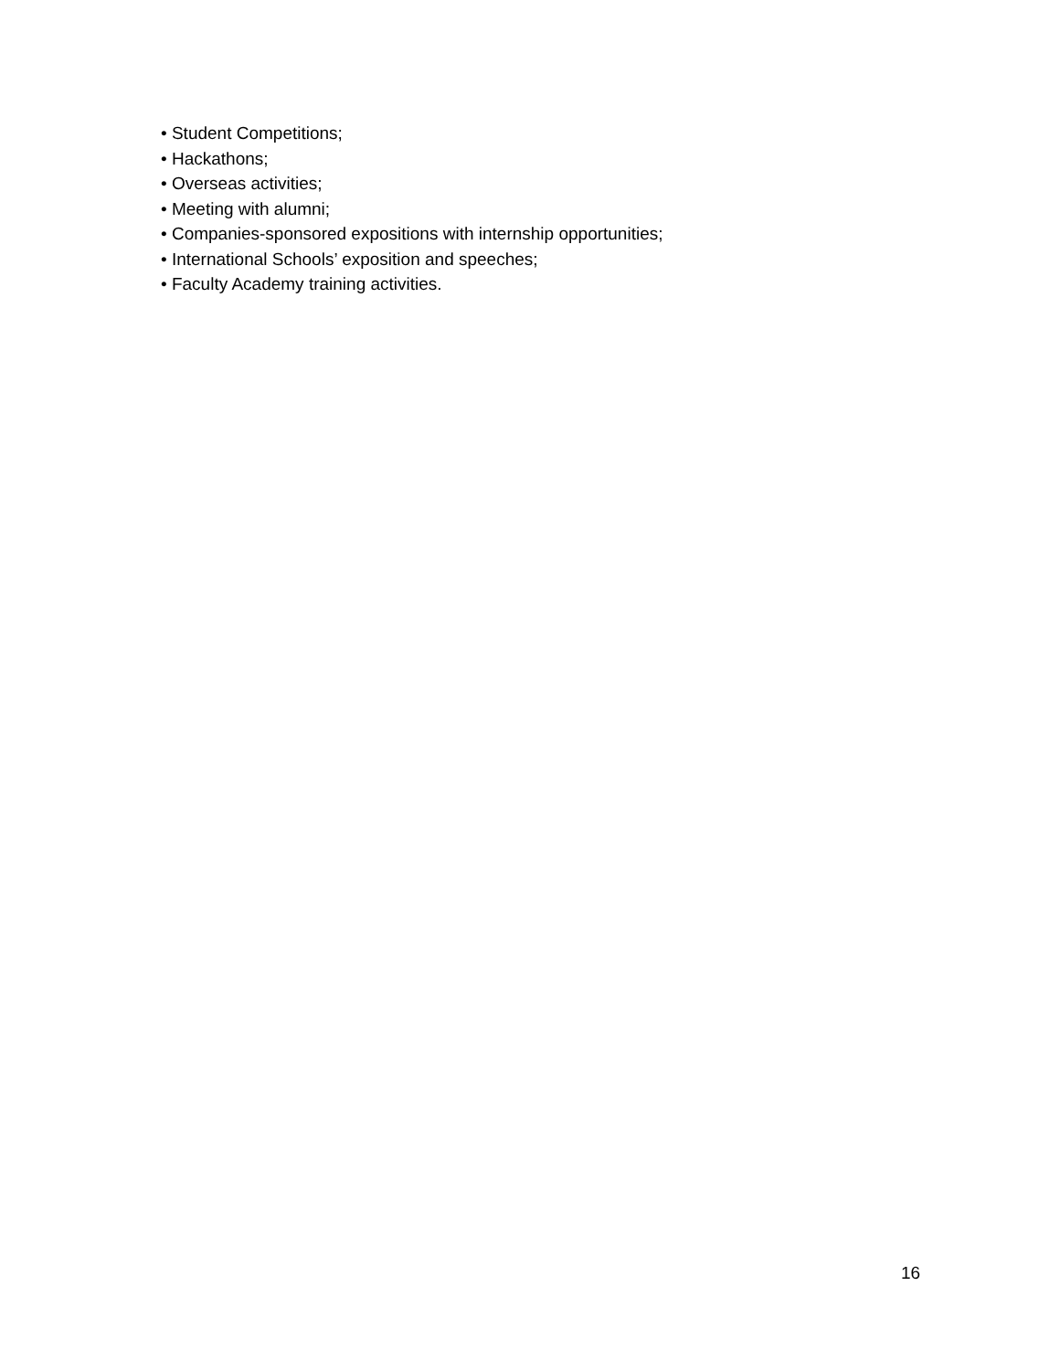• Student Competitions;
• Hackathons;
• Overseas activities;
• Meeting with alumni;
• Companies-sponsored expositions with internship opportunities;
• International Schools’ exposition and speeches;
• Faculty Academy training activities.
16